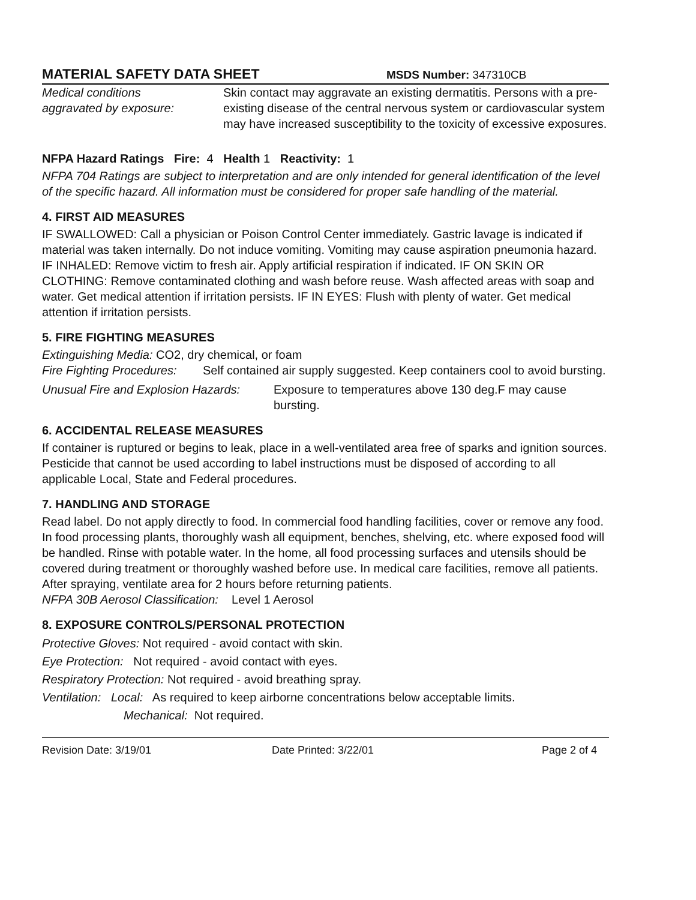MATERIAL SAFETY DATA SHEET MSDS Number: 347310CB
Medical conditions
aggravated by exposure:
Skin contact may aggravate an existing dermatitis. Persons with a pre-existing disease of the central nervous system or cardiovascular system may have increased susceptibility to the toxicity of excessive exposures.
NFPA Hazard Ratings Fire: 4 Health 1 Reactivity: 1
NFPA 704 Ratings are subject to interpretation and are only intended for general identification of the level of the specific hazard. All information must be considered for proper safe handling of the material.
4. FIRST AID MEASURES
IF SWALLOWED: Call a physician or Poison Control Center immediately. Gastric lavage is indicated if material was taken internally. Do not induce vomiting. Vomiting may cause aspiration pneumonia hazard. IF INHALED: Remove victim to fresh air. Apply artificial respiration if indicated. IF ON SKIN OR CLOTHING: Remove contaminated clothing and wash before reuse. Wash affected areas with soap and water. Get medical attention if irritation persists. IF IN EYES: Flush with plenty of water. Get medical attention if irritation persists.
5. FIRE FIGHTING MEASURES
Extinguishing Media: CO2, dry chemical, or foam
Fire Fighting Procedures:
Self contained air supply suggested. Keep containers cool to avoid bursting.
Unusual Fire and Explosion Hazards:
Exposure to temperatures above 130 deg.F may cause bursting.
6. ACCIDENTAL RELEASE MEASURES
If container is ruptured or begins to leak, place in a well-ventilated area free of sparks and ignition sources. Pesticide that cannot be used according to label instructions must be disposed of according to all applicable Local, State and Federal procedures.
7. HANDLING AND STORAGE
Read label. Do not apply directly to food. In commercial food handling facilities, cover or remove any food. In food processing plants, thoroughly wash all equipment, benches, shelving, etc. where exposed food will be handled. Rinse with potable water. In the home, all food processing surfaces and utensils should be covered during treatment or thoroughly washed before use. In medical care facilities, remove all patients. After spraying, ventilate area for 2 hours before returning patients.
NFPA 30B Aerosol Classification: Level 1 Aerosol
8. EXPOSURE CONTROLS/PERSONAL PROTECTION
Protective Gloves: Not required - avoid contact with skin.
Eye Protection: Not required - avoid contact with eyes.
Respiratory Protection: Not required - avoid breathing spray.
Ventilation: Local: As required to keep airborne concentrations below acceptable limits.
Mechanical: Not required.
Revision Date: 3/19/01 Date Printed: 3/22/01 Page 2 of 4